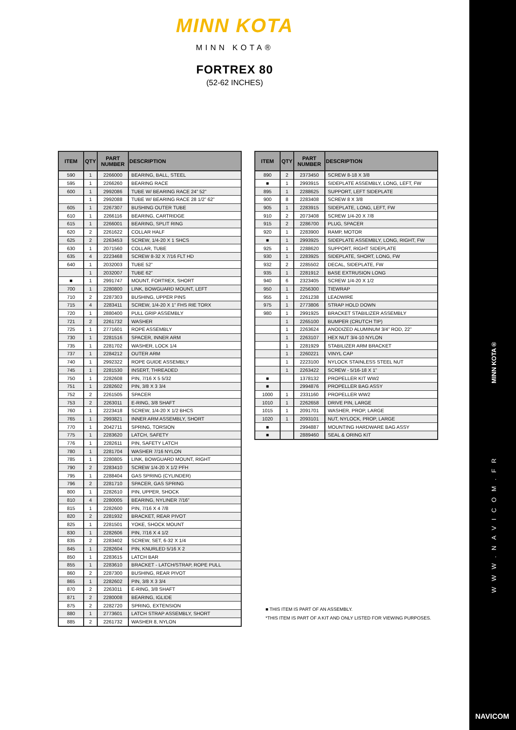MINN KOTA
MINN KOTA®
FORTREX 80
(52-62 INCHES)
| ITEM | QTY | PART NUMBER | DESCRIPTION |
| --- | --- | --- | --- |
| 590 | 1 | 2266000 | BEARING, BALL, STEEL |
| 595 | 1 | 2266260 | BEARING RACE |
| 600 | 1 | 2992086 | TUBE W/ BEARING RACE 24” 52” |
| | 1 | 2992088 | TUBE W/ BEARING RACE 28 1/2” 62” |
| 605 | 1 | 2267307 | BUSHING OUTER TUBE |
| 610 | 1 | 2266116 | BEARING, CARTRIDGE |
| 615 | 1 | 2266001 | BEARING, SPLIT RING |
| 620 | 2 | 2261622 | COLLAR HALF |
| 625 | 2 | 2263453 | SCREW, 1/4-20 X 1 SHCS |
| 630 | 1 | 2071560 | COLLAR, TUBE |
| 635 | 4 | 2223468 | SCREW 8-32 X 7/16 FLT HD |
| 640 | 1 | 2032003 | TUBE 52” |
| | 1 | 2032007 | TUBE 62” |
| ■ | 1 | 2991747 | MOUNT, FORTREX, SHORT |
| 700 | 1 | 2280800 | LINK, BOWGUARD MOUNT, LEFT |
| 710 | 2 | 2287303 | BUSHING, UPPER PINS |
| 715 | 4 | 2283411 | SCREW, 1/4-20 X 1” FHS RIE TORX |
| 720 | 1 | 2880400 | PULL GRIP ASSEMBLY |
| 721 | 2 | 2261732 | WASHER |
| 725 | 1 | 2771601 | ROPE ASSEMBLY |
| 730 | 1 | 2281516 | SPACER, INNER ARM |
| 735 | 1 | 2281702 | WASHER, LOCK 1/4 |
| 737 | 1 | 2284212 | OUTER ARM |
| 740 | 1 | 2992322 | ROPE GUIDE ASSEMBLY |
| 745 | 1 | 2281530 | INSERT, THREADED |
| 750 | 1 | 2282608 | PIN, 7/16 X 5 5/32 |
| 751 | 1 | 2282602 | PIN, 3/8 X 3 3/4 |
| 752 | 2 | 2261505 | SPACER |
| 753 | 2 | 2263011 | E-RING, 3/8 SHAFT |
| 760 | 1 | 2223418 | SCREW, 1/4-20 X 1/2 BHCS |
| 765 | 1 | 2993821 | INNER ARM ASSEMBLY, SHORT |
| 770 | 1 | 2042711 | SPRING, TORSION |
| 775 | 1 | 2283620 | LATCH, SAFETY |
| 776 | 1 | 2282611 | PIN, SAFETY LATCH |
| 780 | 1 | 2281704 | WASHER 7/16 NYLON |
| 785 | 1 | 2280805 | LINK, BOWGUARD MOUNT, RIGHT |
| 790 | 2 | 2283410 | SCREW 1/4-20 X 1/2 PFH |
| 795 | 1 | 2288404 | GAS SPRING (CYLINDER) |
| 796 | 2 | 2281710 | SPACER, GAS SPRING |
| 800 | 1 | 2282610 | PIN, UPPER, SHOCK |
| 810 | 4 | 2280005 | BEARING, NYLINER 7/16” |
| 815 | 1 | 2282600 | PIN, 7/16 X 4 7/8 |
| 820 | 2 | 2281932 | BRACKET, REAR PIVOT |
| 825 | 1 | 2281501 | YOKE, SHOCK MOUNT |
| 830 | 1 | 2282606 | PIN, 7/16 X 4 1/2 |
| 835 | 2 | 2283402 | SCREW, SET, 6-32 X 1/4 |
| 845 | 1 | 2282604 | PIN, KNURLED 5/16 X 2 |
| 850 | 1 | 2283615 | LATCH BAR |
| 855 | 1 | 2283610 | BRACKET - LATCH/STRAP, ROPE PULL |
| 860 | 2 | 2287300 | BUSHING, REAR PIVOT |
| 865 | 1 | 2282602 | PIN, 3/8 X 3 3/4 |
| 870 | 2 | 2263011 | E-RING, 3/8 SHAFT |
| 871 | 2 | 2280008 | BEARING, IGLIDE |
| 875 | 2 | 2282720 | SPRING, EXTENSION |
| 880 | 1 | 2773601 | LATCH STRAP ASSEMBLY, SHORT |
| 885 | 2 | 2261732 | WASHER 8, NYLON |
| ITEM | QTY | PART NUMBER | DESCRIPTION |
| --- | --- | --- | --- |
| 890 | 2 | 2373450 | SCREW 8-18 X 3/8 |
| ■ | 1 | 2993915 | SIDEPLATE ASSEMBLY, LONG, LEFT, FW |
| 895 | 1 | 2288625 | SUPPORT, LEFT SIDEPLATE |
| 900 | 8 | 2283408 | SCREW 8 X 3/8 |
| 905 | 1 | 2283915 | SIDEPLATE, LONG, LEFT, FW |
| 910 | 2 | 2073408 | SCREW 1/4-20 X 7/8 |
| 915 | 2 | 2286700 | PLUG, SPACER |
| 920 | 1 | 2283900 | RAMP, MOTOR |
| ■ | 1 | 2993925 | SIDEPLATE ASSEMBLY, LONG, RIGHT, FW |
| 925 | 1 | 2288620 | SUPPORT, RIGHT SIDEPLATE |
| 930 | 1 | 2283925 | SIDEPLATE, SHORT, LONG, FW |
| 932 | 2 | 2285502 | DECAL, SIDEPLATE, FW |
| 935 | 1 | 2281912 | BASE EXTRUSION LONG |
| 940 | 6 | 2323405 | SCREW 1/4-20 X 1/2 |
| 950 | 1 | 2256300 | TIEWRAP |
| 955 | 1 | 2261238 | LEADWIRE |
| 975 | 1 | 2773806 | STRAP HOLD DOWN |
| 980 | 1 | 2991925 | BRACKET STABILIZER ASSEMBLY |
| | 1 | 2265100 | BUMPER (CRUTCH TIP) |
| | 1 | 2263624 | ANODIZED ALUMINUM 3/4” ROD, 22” |
| | 1 | 2263107 | HEX NUT 3/4-10 NYLON |
| | 1 | 2281929 | STABILIZER ARM BRACKET |
| | 1 | 2260221 | VINYL CAP |
| | 1 | 2223100 | NYLOCK STAINLESS STEEL NUT |
| | 1 | 2263422 | SCREW - 5/16-18 X 1” |
| ■ | | 1378132 | PROPELLER KIT WW2 |
| ■ | | 2994876 | PROPELLER BAG ASSY |
| 1000 | 1 | 2331160 | PROPELLER WW2 |
| 1010 | 1 | 2262658 | DRIVE PIN, LARGE |
| 1015 | 1 | 2091701 | WASHER, PROP, LARGE |
| 1020 | 1 | 2093101 | NUT, NYLOCK, PROP, LARGE |
| ■ | | 2994887 | MOUNTING HARDWARE BAG ASSY |
| ■ | | 2889460 | SEAL & ORING KIT |
■ THIS ITEM IS PART OF AN ASSEMBLY.
*THIS ITEM IS PART OF A KIT AND ONLY LISTED FOR VIEWING PURPOSES.
MINN KOTA®
WWW.NAVICOM.FR
NAVICOM